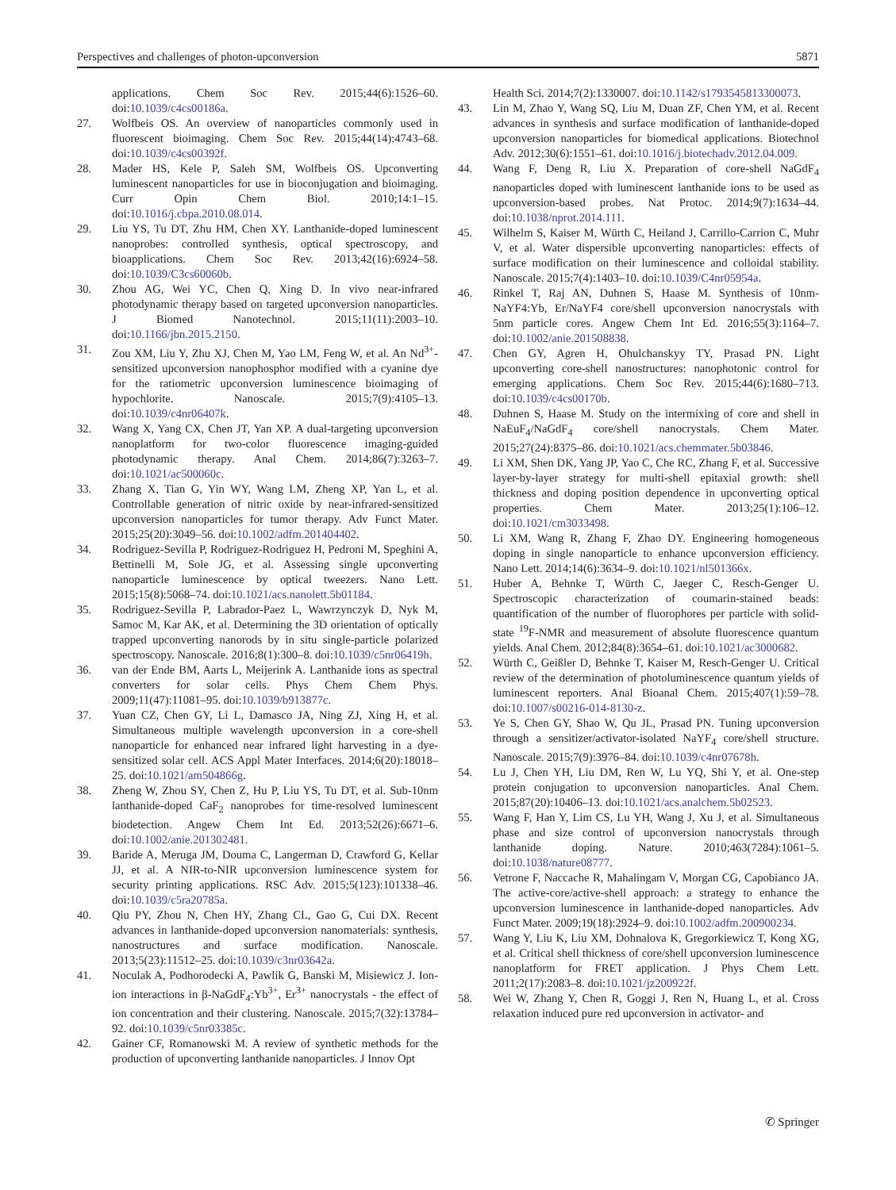Perspectives and challenges of photon-upconversion 5871
applications. Chem Soc Rev. 2015;44(6):1526–60. doi:10.1039/c4cs00186a.
27. Wolfbeis OS. An overview of nanoparticles commonly used in fluorescent bioimaging. Chem Soc Rev. 2015;44(14):4743–68. doi:10.1039/c4cs00392f.
28. Mader HS, Kele P, Saleh SM, Wolfbeis OS. Upconverting luminescent nanoparticles for use in bioconjugation and bioimaging. Curr Opin Chem Biol. 2010;14:1–15. doi:10.1016/j.cbpa.2010.08.014.
29. Liu YS, Tu DT, Zhu HM, Chen XY. Lanthanide-doped luminescent nanoprobes: controlled synthesis, optical spectroscopy, and bioapplications. Chem Soc Rev. 2013;42(16):6924–58. doi:10.1039/C3cs60060b.
30. Zhou AG, Wei YC, Chen Q, Xing D. In vivo near-infrared photodynamic therapy based on targeted upconversion nanoparticles. J Biomed Nanotechnol. 2015;11(11):2003–10. doi:10.1166/jbn.2015.2150.
31. Zou XM, Liu Y, Zhu XJ, Chen M, Yao LM, Feng W, et al. An Nd<sup>3+</sup>-sensitized upconversion nanophosphor modified with a cyanine dye for the ratiometric upconversion luminescence bioimaging of hypochlorite. Nanoscale. 2015;7(9):4105–13. doi:10.1039/c4nr06407k.
32. Wang X, Yang CX, Chen JT, Yan XP. A dual-targeting upconversion nanoplatform for two-color fluorescence imaging-guided photodynamic therapy. Anal Chem. 2014;86(7):3263–7. doi:10.1021/ac500060c.
33. Zhang X, Tian G, Yin WY, Wang LM, Zheng XP, Yan L, et al. Controllable generation of nitric oxide by near-infrared-sensitized upconversion nanoparticles for tumor therapy. Adv Funct Mater. 2015;25(20):3049–56. doi:10.1002/adfm.201404402.
34. Rodriguez-Sevilla P, Rodriguez-Rodriguez H, Pedroni M, Speghini A, Bettinelli M, Sole JG, et al. Assessing single upconverting nanoparticle luminescence by optical tweezers. Nano Lett. 2015;15(8):5068–74. doi:10.1021/acs.nanolett.5b01184.
35. Rodriguez-Sevilla P, Labrador-Paez L, Wawrzynczyk D, Nyk M, Samoc M, Kar AK, et al. Determining the 3D orientation of optically trapped upconverting nanorods by in situ single-particle polarized spectroscopy. Nanoscale. 2016;8(1):300–8. doi:10.1039/c5nr06419h.
36. van der Ende BM, Aarts L, Meijerink A. Lanthanide ions as spectral converters for solar cells. Phys Chem Chem Phys. 2009;11(47):11081–95. doi:10.1039/b913877c.
37. Yuan CZ, Chen GY, Li L, Damasco JA, Ning ZJ, Xing H, et al. Simultaneous multiple wavelength upconversion in a core-shell nanoparticle for enhanced near infrared light harvesting in a dye-sensitized solar cell. ACS Appl Mater Interfaces. 2014;6(20):18018–25. doi:10.1021/am504866g.
38. Zheng W, Zhou SY, Chen Z, Hu P, Liu YS, Tu DT, et al. Sub-10nm lanthanide-doped CaF<sub>2</sub> nanoprobes for time-resolved luminescent biodetection. Angew Chem Int Ed. 2013;52(26):6671–6. doi:10.1002/anie.201302481.
39. Baride A, Meruga JM, Douma C, Langerman D, Crawford G, Kellar JJ, et al. A NIR-to-NIR upconversion luminescence system for security printing applications. RSC Adv. 2015;5(123):101338–46. doi:10.1039/c5ra20785a.
40. Qiu PY, Zhou N, Chen HY, Zhang CL, Gao G, Cui DX. Recent advances in lanthanide-doped upconversion nanomaterials: synthesis, nanostructures and surface modification. Nanoscale. 2013;5(23):11512–25. doi:10.1039/c3nr03642a.
41. Noculak A, Podhorodecki A, Pawlik G, Banski M, Misiewicz J. Ion-ion interactions in β-NaGdF<sub>4</sub>:Yb<sup>3+</sup>, Er<sup>3+</sup> nanocrystals - the effect of ion concentration and their clustering. Nanoscale. 2015;7(32):13784–92. doi:10.1039/c5nr03385c.
42. Gainer CF, Romanowski M. A review of synthetic methods for the production of upconverting lanthanide nanoparticles. J Innov Opt
Health Sci. 2014;7(2):1330007. doi:10.1142/s1793545813300073.
43. Lin M, Zhao Y, Wang SQ, Liu M, Duan ZF, Chen YM, et al. Recent advances in synthesis and surface modification of lanthanide-doped upconversion nanoparticles for biomedical applications. Biotechnol Adv. 2012;30(6):1551–61. doi:10.1016/j.biotechadv.2012.04.009.
44. Wang F, Deng R, Liu X. Preparation of core-shell NaGdF<sub>4</sub> nanoparticles doped with luminescent lanthanide ions to be used as upconversion-based probes. Nat Protoc. 2014;9(7):1634–44. doi:10.1038/nprot.2014.111.
45. Wilhelm S, Kaiser M, Würth C, Heiland J, Carrillo-Carrion C, Muhr V, et al. Water dispersible upconverting nanoparticles: effects of surface modification on their luminescence and colloidal stability. Nanoscale. 2015;7(4):1403–10. doi:10.1039/C4nr05954a.
46. Rinkel T, Raj AN, Duhnen S, Haase M. Synthesis of 10nm-NaYF4:Yb, Er/NaYF4 core/shell upconversion nanocrystals with 5nm particle cores. Angew Chem Int Ed. 2016;55(3):1164–7. doi:10.1002/anie.201508838.
47. Chen GY, Agren H, Ohulchanskyy TY, Prasad PN. Light upconverting core-shell nanostructures: nanophotonic control for emerging applications. Chem Soc Rev. 2015;44(6):1680–713. doi:10.1039/c4cs00170b.
48. Duhnen S, Haase M. Study on the intermixing of core and shell in NaEuF<sub>4</sub>/NaGdF<sub>4</sub> core/shell nanocrystals. Chem Mater. 2015;27(24):8375–86. doi:10.1021/acs.chemmater.5b03846.
49. Li XM, Shen DK, Yang JP, Yao C, Che RC, Zhang F, et al. Successive layer-by-layer strategy for multi-shell epitaxial growth: shell thickness and doping position dependence in upconverting optical properties. Chem Mater. 2013;25(1):106–12. doi:10.1021/cm3033498.
50. Li XM, Wang R, Zhang F, Zhao DY. Engineering homogeneous doping in single nanoparticle to enhance upconversion efficiency. Nano Lett. 2014;14(6):3634–9. doi:10.1021/nl501366x.
51. Huber A, Behnke T, Würth C, Jaeger C, Resch-Genger U. Spectroscopic characterization of coumarin-stained beads: quantification of the number of fluorophores per particle with solid-state <sup>19</sup>F-NMR and measurement of absolute fluorescence quantum yields. Anal Chem. 2012;84(8):3654–61. doi:10.1021/ac3000682.
52. Würth C, Geißler D, Behnke T, Kaiser M, Resch-Genger U. Critical review of the determination of photoluminescence quantum yields of luminescent reporters. Anal Bioanal Chem. 2015;407(1):59–78. doi:10.1007/s00216-014-8130-z.
53. Ye S, Chen GY, Shao W, Qu JL, Prasad PN. Tuning upconversion through a sensitizer/activator-isolated NaYF<sub>4</sub> core/shell structure. Nanoscale. 2015;7(9):3976–84. doi:10.1039/c4nr07678h.
54. Lu J, Chen YH, Liu DM, Ren W, Lu YQ, Shi Y, et al. One-step protein conjugation to upconversion nanoparticles. Anal Chem. 2015;87(20):10406–13. doi:10.1021/acs.analchem.5b02523.
55. Wang F, Han Y, Lim CS, Lu YH, Wang J, Xu J, et al. Simultaneous phase and size control of upconversion nanocrystals through lanthanide doping. Nature. 2010;463(7284):1061–5. doi:10.1038/nature08777.
56. Vetrone F, Naccache R, Mahalingam V, Morgan CG, Capobianco JA. The active-core/active-shell approach: a strategy to enhance the upconversion luminescence in lanthanide-doped nanoparticles. Adv Funct Mater. 2009;19(18):2924–9. doi:10.1002/adfm.200900234.
57. Wang Y, Liu K, Liu XM, Dohnalova K, Gregorkiewicz T, Kong XG, et al. Critical shell thickness of core/shell upconversion luminescence nanoplatform for FRET application. J Phys Chem Lett. 2011;2(17):2083–8. doi:10.1021/jz200922f.
58. Wei W, Zhang Y, Chen R, Goggi J, Ren N, Huang L, et al. Cross relaxation induced pure red upconversion in activator- and
✆ Springer